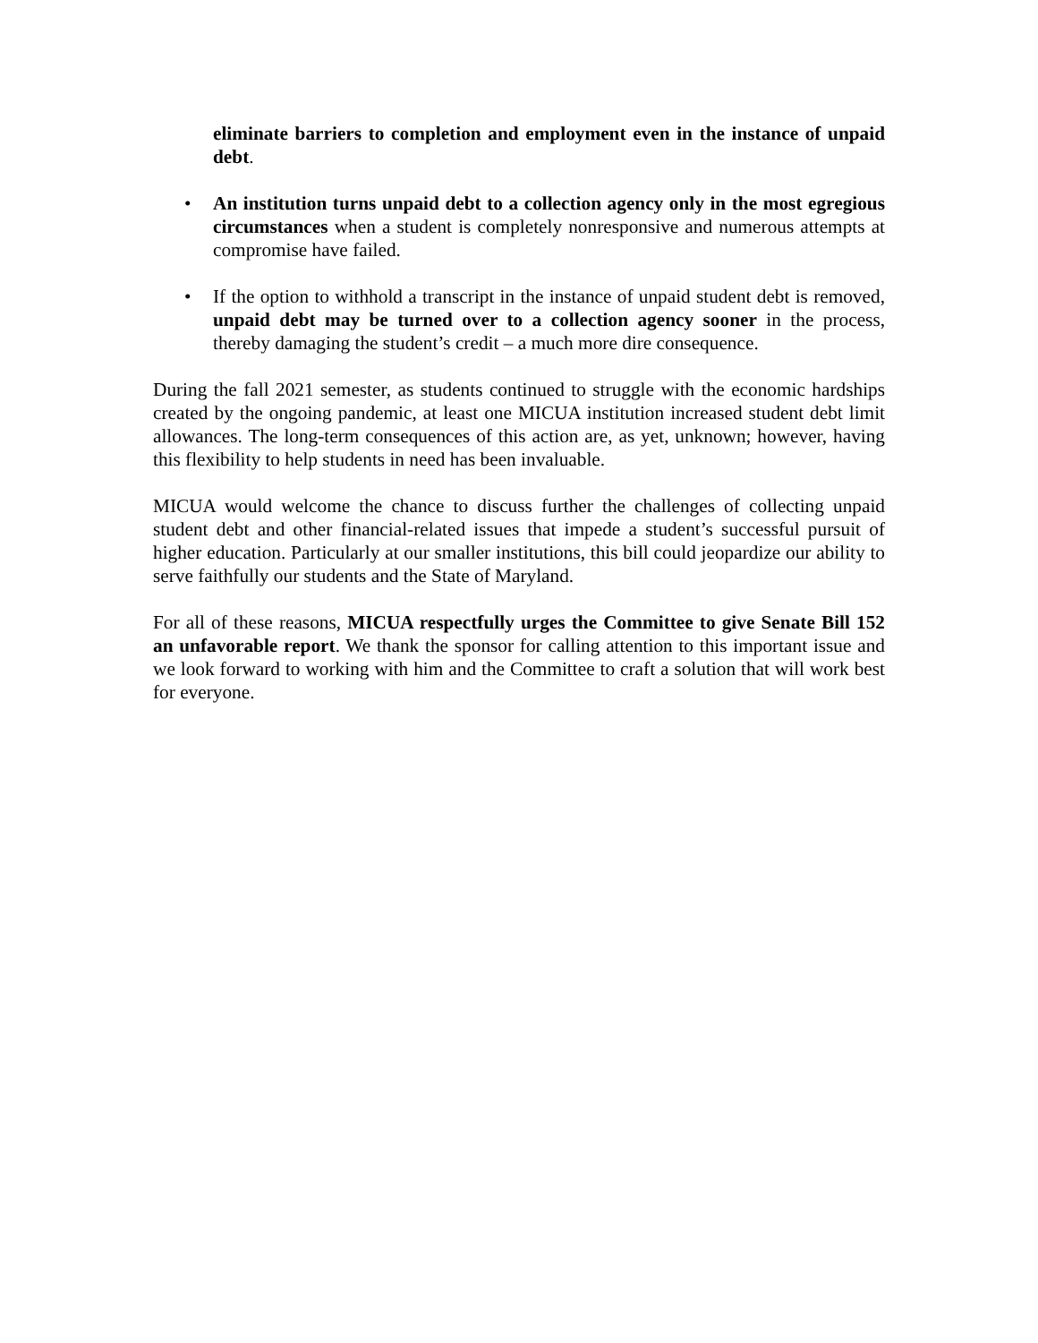eliminate barriers to completion and employment even in the instance of unpaid debt.
• An institution turns unpaid debt to a collection agency only in the most egregious circumstances when a student is completely nonresponsive and numerous attempts at compromise have failed.
• If the option to withhold a transcript in the instance of unpaid student debt is removed, unpaid debt may be turned over to a collection agency sooner in the process, thereby damaging the student’s credit – a much more dire consequence.
During the fall 2021 semester, as students continued to struggle with the economic hardships created by the ongoing pandemic, at least one MICUA institution increased student debt limit allowances. The long-term consequences of this action are, as yet, unknown; however, having this flexibility to help students in need has been invaluable.
MICUA would welcome the chance to discuss further the challenges of collecting unpaid student debt and other financial-related issues that impede a student’s successful pursuit of higher education. Particularly at our smaller institutions, this bill could jeopardize our ability to serve faithfully our students and the State of Maryland.
For all of these reasons, MICUA respectfully urges the Committee to give Senate Bill 152 an unfavorable report. We thank the sponsor for calling attention to this important issue and we look forward to working with him and the Committee to craft a solution that will work best for everyone.